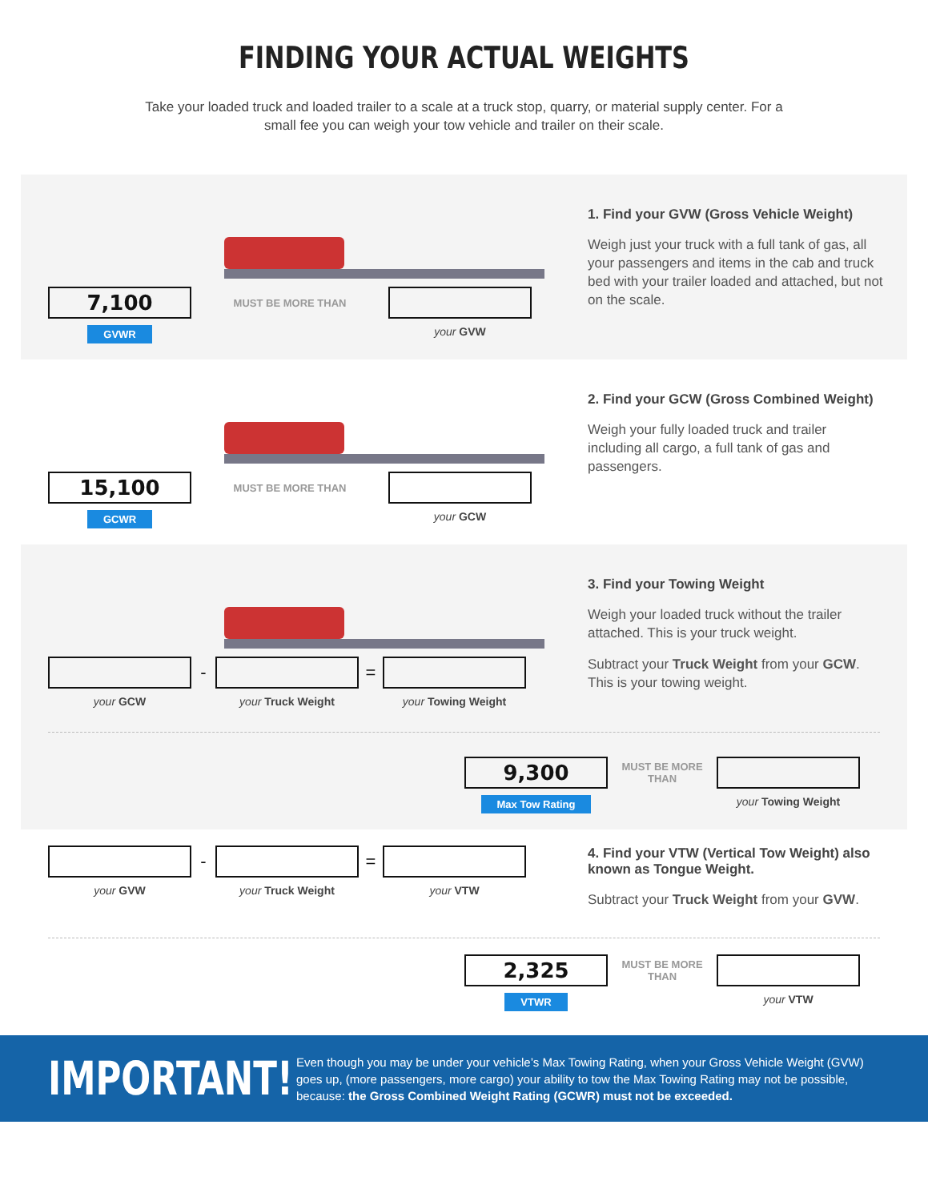FINDING YOUR ACTUAL WEIGHTS
Take your loaded truck and loaded trailer to a scale at a truck stop, quarry, or material supply center. For a small fee you can weigh your tow vehicle and trailer on their scale.
7,100
MUST BE MORE THAN
GVWR
your GVW
1. Find your GVW (Gross Vehicle Weight)
Weigh just your truck with a full tank of gas, all your passengers and items in the cab and truck bed with your trailer loaded and attached, but not on the scale.
15,100
MUST BE MORE THAN
GCWR
your GCW
2. Find your GCW (Gross Combined Weight)
Weigh your fully loaded truck and trailer including all cargo, a full tank of gas and passengers.
- =
your GCW your Truck Weight your Towing Weight
3. Find your Towing Weight
Weigh your loaded truck without the trailer attached. This is your truck weight.
Subtract your Truck Weight from your GCW. This is your towing weight.
9,300
MUST BE MORE THAN
Max Tow Rating
your Towing Weight
- =
your GVW your Truck Weight your VTW
4. Find your VTW (Vertical Tow Weight) also known as Tongue Weight.
Subtract your Truck Weight from your GVW.
2,325
MUST BE MORE THAN
VTWR
your VTW
IMPORTANT!
Even though you may be under your vehicle’s Max Towing Rating, when your Gross Vehicle Weight (GVW) goes up, (more passengers, more cargo) your ability to tow the Max Towing Rating may not be possible, because: the Gross Combined Weight Rating (GCWR) must not be exceeded.